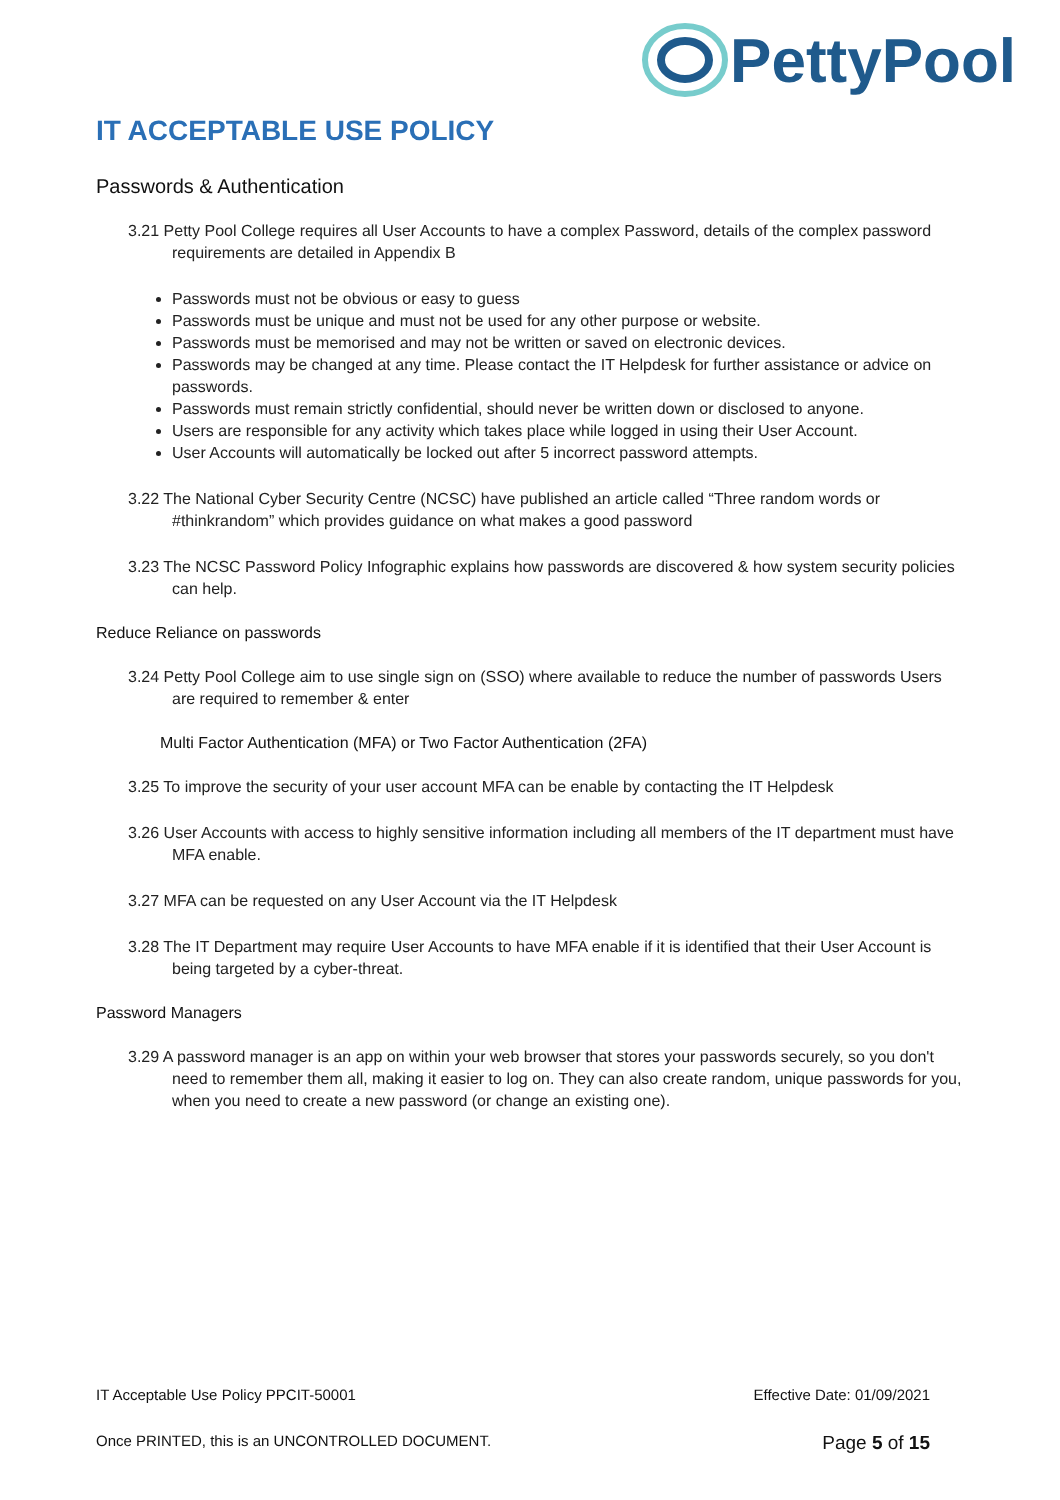PettyPool
IT ACCEPTABLE USE POLICY
Passwords & Authentication
3.21 Petty Pool College requires all User Accounts to have a complex Password, details of the complex password requirements are detailed in Appendix B
Passwords must not be obvious or easy to guess
Passwords must be unique and must not be used for any other purpose or website.
Passwords must be memorised and may not be written or saved on electronic devices.
Passwords may be changed at any time. Please contact the IT Helpdesk for further assistance or advice on passwords.
Passwords must remain strictly confidential, should never be written down or disclosed to anyone.
Users are responsible for any activity which takes place while logged in using their User Account.
User Accounts will automatically be locked out after 5 incorrect password attempts.
3.22 The National Cyber Security Centre (NCSC) have published an article called “Three random words or #thinkrandom” which provides guidance on what makes a good password
3.23 The NCSC Password Policy Infographic explains how passwords are discovered & how system security policies can help.
Reduce Reliance on passwords
3.24 Petty Pool College aim to use single sign on (SSO) where available to reduce the number of passwords Users are required to remember & enter
Multi Factor Authentication (MFA) or Two Factor Authentication (2FA)
3.25 To improve the security of your user account MFA can be enable by contacting the IT Helpdesk
3.26 User Accounts with access to highly sensitive information including all members of the IT department must have MFA enable.
3.27 MFA can be requested on any User Account via the IT Helpdesk
3.28 The IT Department may require User Accounts to have MFA enable if it is identified that their User Account is being targeted by a cyber-threat.
Password Managers
3.29 A password manager is an app on within your web browser that stores your passwords securely, so you don't need to remember them all, making it easier to log on. They can also create random, unique passwords for you, when you need to create a new password (or change an existing one).
IT Acceptable Use Policy PPCIT-50001 Effective Date: 01/09/2021
Once PRINTED, this is an UNCONTROLLED DOCUMENT. Page 5 of 15